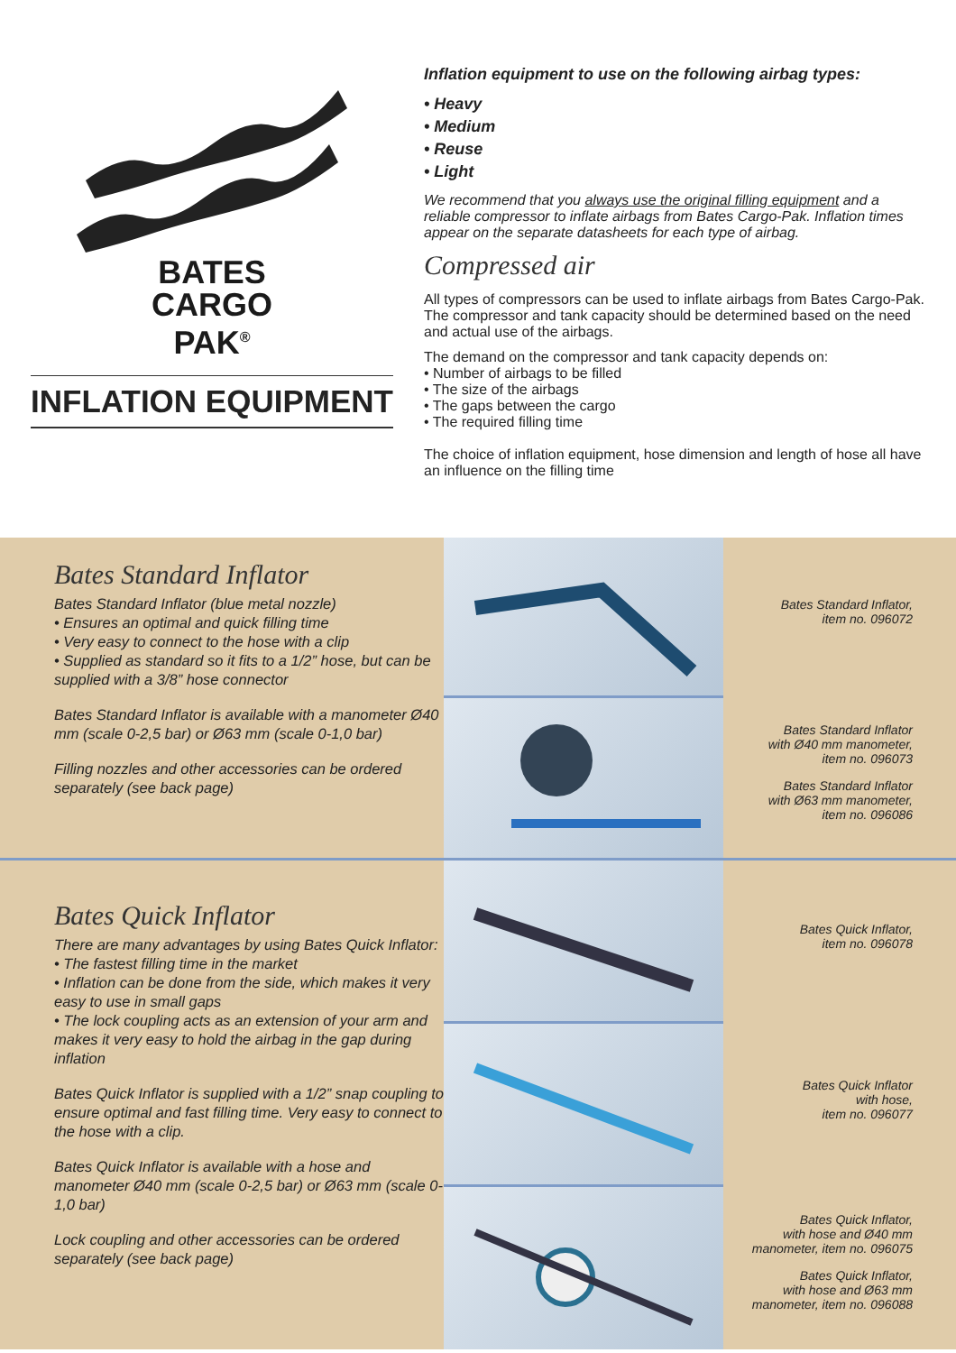BATES
CARGO
PAK<sup>®</sup>
INFLATION EQUIPMENT
Inflation equipment to use on the following airbag types:
• Heavy
• Medium
• Reuse
• Light
We recommend that you always use the original filling equipment and a reliable compressor to inflate airbags from Bates Cargo-Pak. Inflation times appear on the separate datasheets for each type of airbag.
Compressed air
All types of compressors can be used to inflate airbags from Bates Cargo-Pak. The compressor and tank capacity should be determined based on the need and actual use of the airbags.
The demand on the compressor and tank capacity depends on:
• Number of airbags to be filled
• The size of the airbags
• The gaps between the cargo
• The required filling time
The choice of inflation equipment, hose dimension and length of hose all have an influence on the filling time
Bates Standard Inflator
Bates Standard Inflator (blue metal nozzle)
• Ensures an optimal and quick filling time
• Very easy to connect to the hose with a clip
• Supplied as standard so it fits to a 1/2” hose, but can be supplied with a 3/8” hose connector
Bates Standard Inflator is available with a manometer Ø40 mm (scale 0-2,5 bar) or Ø63 mm (scale 0-1,0 bar)
Filling nozzles and other accessories can be ordered separately (see back page)
Bates Standard Inflator,
item no. 096072
Bates Standard Inflator
with Ø40 mm manometer,
item no. 096073
Bates Standard Inflator
with Ø63 mm manometer,
item no. 096086
Bates Quick Inflator
There are many advantages by using Bates Quick Inflator:
• The fastest filling time in the market
• Inflation can be done from the side, which makes it very easy to use in small gaps
• The lock coupling acts as an extension of your arm and makes it very easy to hold the airbag in the gap during inflation
Bates Quick Inflator is supplied with a 1/2” snap coupling to ensure optimal and fast filling time. Very easy to connect to the hose with a clip.
Bates Quick Inflator is available with a hose and manometer Ø40 mm (scale 0-2,5 bar) or Ø63 mm (scale 0-1,0 bar)
Lock coupling and other accessories can be ordered separately (see back page)
Bates Quick Inflator,
item no. 096078
Bates Quick Inflator
with hose,
item no. 096077
Bates Quick Inflator,
with hose and Ø40 mm
manometer, item no. 096075
Bates Quick Inflator,
with hose and Ø63 mm
manometer, item no. 096088